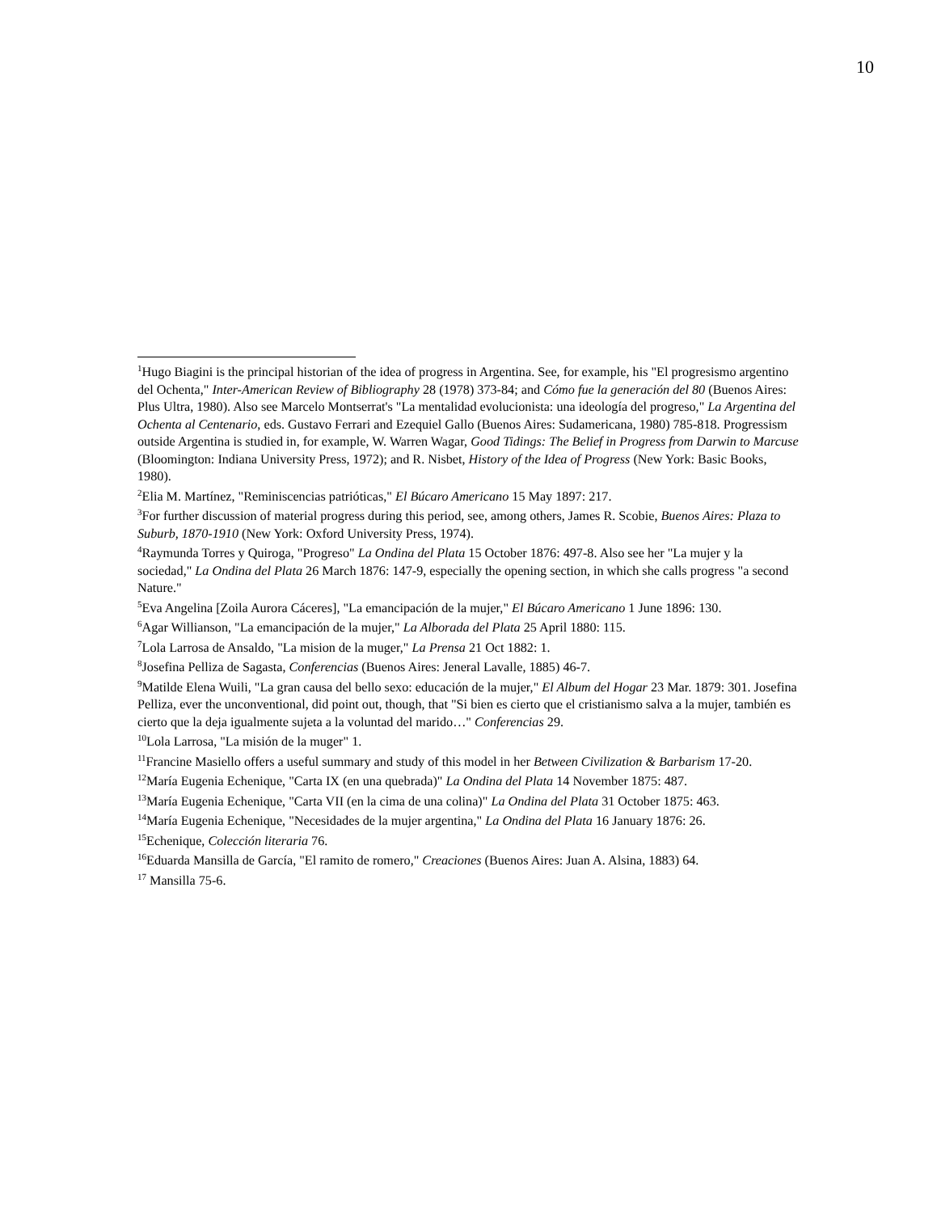10
<sup>1</sup> Hugo Biagini is the principal historian of the idea of progress in Argentina. See, for example, his "El progresismo argentino del Ochenta," Inter-American Review of Bibliography 28 (1978) 373-84; and Cómo fue la generación del 80 (Buenos Aires: Plus Ultra, 1980). Also see Marcelo Montserrat's "La mentalidad evolucionista: una ideología del progreso," La Argentina del Ochenta al Centenario, eds. Gustavo Ferrari and Ezequiel Gallo (Buenos Aires: Sudamericana, 1980) 785-818. Progressism outside Argentina is studied in, for example, W. Warren Wagar, Good Tidings: The Belief in Progress from Darwin to Marcuse (Bloomington: Indiana University Press, 1972); and R. Nisbet, History of the Idea of Progress (New York: Basic Books, 1980).
<sup>2</sup> Elia M. Martínez, "Reminiscencias patrióticas," El Búcaro Americano 15 May 1897: 217.
<sup>3</sup> For further discussion of material progress during this period, see, among others, James R. Scobie, Buenos Aires: Plaza to Suburb, 1870-1910 (New York: Oxford University Press, 1974).
<sup>4</sup> Raymunda Torres y Quiroga, "Progreso" La Ondina del Plata 15 October 1876: 497-8. Also see her "La mujer y la sociedad," La Ondina del Plata 26 March 1876: 147-9, especially the opening section, in which she calls progress "a second Nature."
<sup>5</sup> Eva Angelina [Zoila Aurora Cáceres], "La emancipación de la mujer," El Búcaro Americano 1 June 1896: 130.
<sup>6</sup> Agar Willianson, "La emancipación de la mujer," La Alborada del Plata 25 April 1880: 115.
<sup>7</sup> Lola Larrosa de Ansaldo, "La mision de la muger," La Prensa 21 Oct 1882: 1.
<sup>8</sup> Josefina Pelliza de Sagasta, Conferencias (Buenos Aires: Jeneral Lavalle, 1885) 46-7.
<sup>9</sup> Matilde Elena Wuili, "La gran causa del bello sexo: educación de la mujer," El Album del Hogar 23 Mar. 1879: 301. Josefina Pelliza, ever the unconventional, did point out, though, that "Si bien es cierto que el cristianismo salva a la mujer, también es cierto que la deja igualmente sujeta a la voluntad del marido…" Conferencias 29.
<sup>10</sup> Lola Larrosa, "La misión de la muger" 1.
<sup>11</sup> Francine Masiello offers a useful summary and study of this model in her Between Civilization & Barbarism 17-20.
<sup>12</sup> María Eugenia Echenique, "Carta IX (en una quebrada)" La Ondina del Plata 14 November 1875: 487.
<sup>13</sup> María Eugenia Echenique, "Carta VII (en la cima de una colina)" La Ondina del Plata 31 October 1875: 463.
<sup>14</sup> María Eugenia Echenique, "Necesidades de la mujer argentina," La Ondina del Plata 16 January 1876: 26.
<sup>15</sup> Echenique, Colección literaria 76.
<sup>16</sup> Eduarda Mansilla de García, "El ramito de romero," Creaciones (Buenos Aires: Juan A. Alsina, 1883) 64.
<sup>17</sup> Mansilla 75-6.